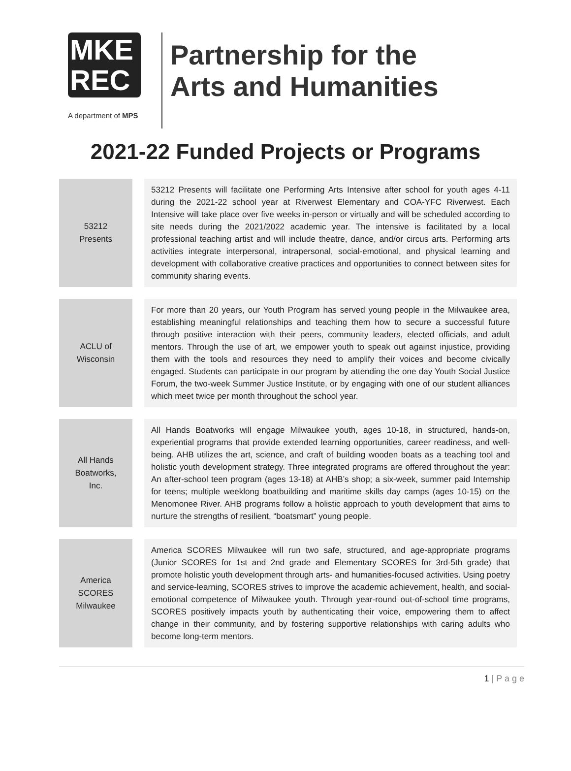MKE
REC
A department of MPS
Partnership for the
Arts and Humanities
2021-22 Funded Projects or Programs
| 53212 Presents | | 53212 Presents will facilitate one Performing Arts Intensive after school for youth ages 4-11 during the 2021-22 school year at Riverwest Elementary and COA-YFC Riverwest. Each Intensive will take place over five weeks in-person or virtually and will be scheduled according to site needs during the 2021/2022 academic year. The intensive is facilitated by a local professional teaching artist and will include theatre, dance, and/or circus arts. Performing arts activities integrate interpersonal, intrapersonal, social-emotional, and physical learning and development with collaborative creative practices and opportunities to connect between sites for community sharing events. |
| ACLU of Wisconsin | | For more than 20 years, our Youth Program has served young people in the Milwaukee area, establishing meaningful relationships and teaching them how to secure a successful future through positive interaction with their peers, community leaders, elected officials, and adult mentors. Through the use of art, we empower youth to speak out against injustice, providing them with the tools and resources they need to amplify their voices and become civically engaged. Students can participate in our program by attending the one day Youth Social Justice Forum, the two-week Summer Justice Institute, or by engaging with one of our student alliances which meet twice per month throughout the school year. |
| All Hands Boatworks, Inc. | | All Hands Boatworks will engage Milwaukee youth, ages 10-18, in structured, hands-on, experiential programs that provide extended learning opportunities, career readiness, and well-being. AHB utilizes the art, science, and craft of building wooden boats as a teaching tool and holistic youth development strategy. Three integrated programs are offered throughout the year: An after-school teen program (ages 13-18) at AHB’s shop; a six-week, summer paid Internship for teens; multiple weeklong boatbuilding and maritime skills day camps (ages 10-15) on the Menomonee River. AHB programs follow a holistic approach to youth development that aims to nurture the strengths of resilient, “boatsmart” young people. |
| America SCORES Milwaukee | | America SCORES Milwaukee will run two safe, structured, and age-appropriate programs (Junior SCORES for 1st and 2nd grade and Elementary SCORES for 3rd-5th grade) that promote holistic youth development through arts- and humanities-focused activities. Using poetry and service-learning, SCORES strives to improve the academic achievement, health, and social-emotional competence of Milwaukee youth. Through year-round out-of-school time programs, SCORES positively impacts youth by authenticating their voice, empowering them to affect change in their community, and by fostering supportive relationships with caring adults who become long-term mentors. |
1 | P a g e